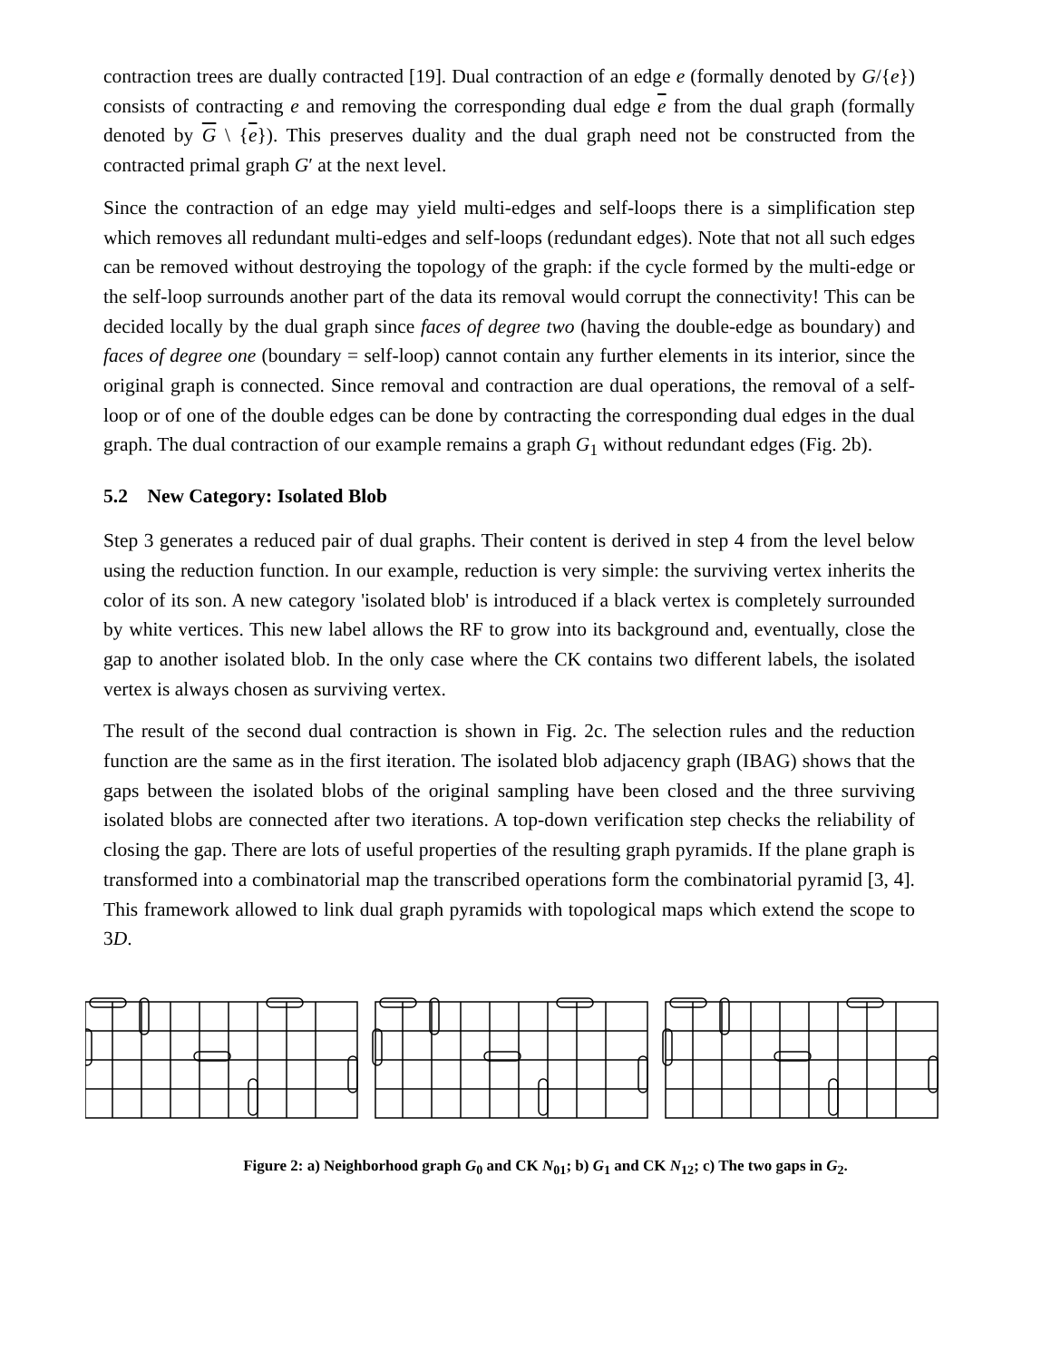contraction trees are dually contracted [19]. Dual contraction of an edge e (formally denoted by G/{e}) consists of contracting e and removing the corresponding dual edge e from the dual graph (formally denoted by G \ {e}). This preserves duality and the dual graph need not be constructed from the contracted primal graph G′ at the next level.
Since the contraction of an edge may yield multi-edges and self-loops there is a simplification step which removes all redundant multi-edges and self-loops (redundant edges). Note that not all such edges can be removed without destroying the topology of the graph: if the cycle formed by the multi-edge or the self-loop surrounds another part of the data its removal would corrupt the connectivity! This can be decided locally by the dual graph since faces of degree two (having the double-edge as boundary) and faces of degree one (boundary = self-loop) cannot contain any further elements in its interior, since the original graph is connected. Since removal and contraction are dual operations, the removal of a self-loop or of one of the double edges can be done by contracting the corresponding dual edges in the dual graph. The dual contraction of our example remains a graph G<sub>1</sub> without redundant edges (Fig. 2b).
5.2 New Category: Isolated Blob
Step 3 generates a reduced pair of dual graphs. Their content is derived in step 4 from the level below using the reduction function. In our example, reduction is very simple: the surviving vertex inherits the color of its son. A new category 'isolated blob' is introduced if a black vertex is completely surrounded by white vertices. This new label allows the RF to grow into its background and, eventually, close the gap to another isolated blob. In the only case where the CK contains two different labels, the isolated vertex is always chosen as surviving vertex.
The result of the second dual contraction is shown in Fig. 2c. The selection rules and the reduction function are the same as in the first iteration. The isolated blob adjacency graph (IBAG) shows that the gaps between the isolated blobs of the original sampling have been closed and the three surviving isolated blobs are connected after two iterations. A top-down verification step checks the reliability of closing the gap. There are lots of useful properties of the resulting graph pyramids. If the plane graph is transformed into a combinatorial map the transcribed operations form the combinatorial pyramid [3, 4]. This framework allowed to link dual graph pyramids with topological maps which extend the scope to 3D.
Figure 2: a) Neighborhood graph G<sub>0</sub> and CK N<sub>01</sub>; b) G<sub>1</sub> and CK N<sub>12</sub>; c) The two gaps in G<sub>2</sub>.